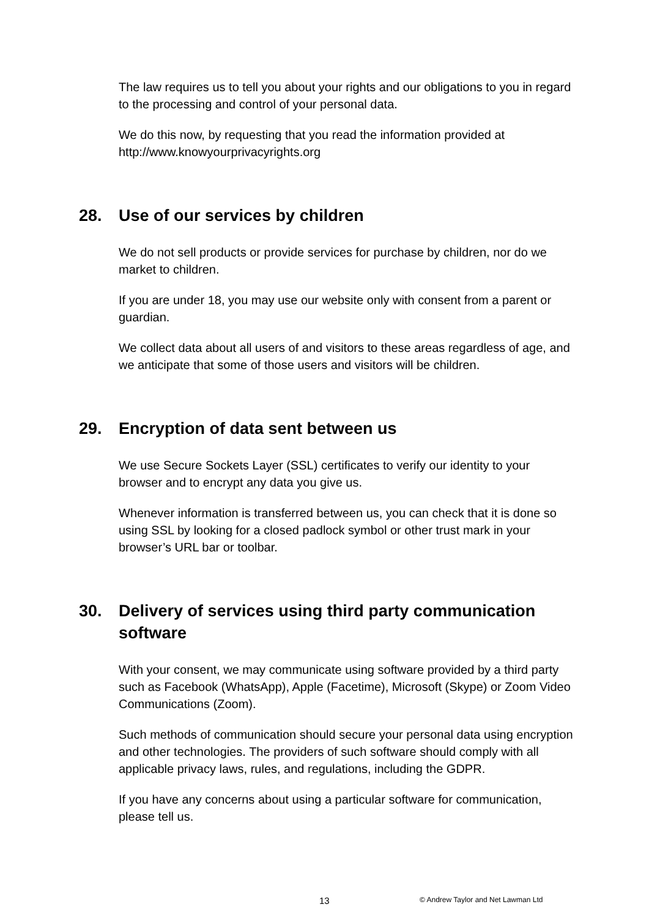The law requires us to tell you about your rights and our obligations to you in regard to the processing and control of your personal data.
We do this now, by requesting that you read the information provided at http://www.knowyourprivacyrights.org
28. Use of our services by children
We do not sell products or provide services for purchase by children, nor do we market to children.
If you are under 18, you may use our website only with consent from a parent or guardian.
We collect data about all users of and visitors to these areas regardless of age, and we anticipate that some of those users and visitors will be children.
29. Encryption of data sent between us
We use Secure Sockets Layer (SSL) certificates to verify our identity to your browser and to encrypt any data you give us.
Whenever information is transferred between us, you can check that it is done so using SSL by looking for a closed padlock symbol or other trust mark in your browser’s URL bar or toolbar.
30. Delivery of services using third party communication software
With your consent, we may communicate using software provided by a third party such as Facebook (WhatsApp), Apple (Facetime), Microsoft (Skype) or Zoom Video Communications (Zoom).
Such methods of communication should secure your personal data using encryption and other technologies. The providers of such software should comply with all applicable privacy laws, rules, and regulations, including the GDPR.
If you have any concerns about using a particular software for communication, please tell us.
13 © Andrew Taylor and Net Lawman Ltd